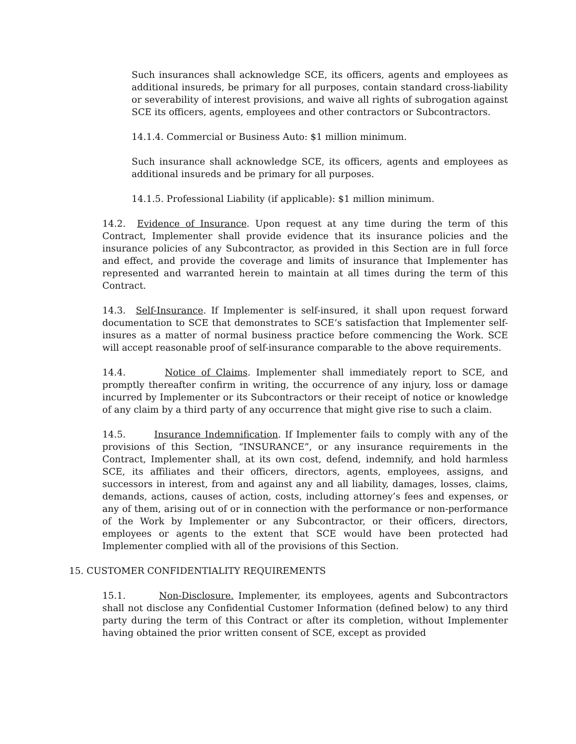Such insurances shall acknowledge SCE, its officers, agents and employees as additional insureds, be primary for all purposes, contain standard cross-liability or severability of interest provisions, and waive all rights of subrogation against SCE its officers, agents, employees and other contractors or Subcontractors.
14.1.4. Commercial or Business Auto: $1 million minimum.
Such insurance shall acknowledge SCE, its officers, agents and employees as additional insureds and be primary for all purposes.
14.1.5. Professional Liability (if applicable): $1 million minimum.
14.2. Evidence of Insurance. Upon request at any time during the term of this Contract, Implementer shall provide evidence that its insurance policies and the insurance policies of any Subcontractor, as provided in this Section are in full force and effect, and provide the coverage and limits of insurance that Implementer has represented and warranted herein to maintain at all times during the term of this Contract.
14.3. Self-Insurance. If Implementer is self-insured, it shall upon request forward documentation to SCE that demonstrates to SCE’s satisfaction that Implementer self-insures as a matter of normal business practice before commencing the Work. SCE will accept reasonable proof of self-insurance comparable to the above requirements.
14.4. Notice of Claims. Implementer shall immediately report to SCE, and promptly thereafter confirm in writing, the occurrence of any injury, loss or damage incurred by Implementer or its Subcontractors or their receipt of notice or knowledge of any claim by a third party of any occurrence that might give rise to such a claim.
14.5. Insurance Indemnification. If Implementer fails to comply with any of the provisions of this Section, “INSURANCE”, or any insurance requirements in the Contract, Implementer shall, at its own cost, defend, indemnify, and hold harmless SCE, its affiliates and their officers, directors, agents, employees, assigns, and successors in interest, from and against any and all liability, damages, losses, claims, demands, actions, causes of action, costs, including attorney’s fees and expenses, or any of them, arising out of or in connection with the performance or non-performance of the Work by Implementer or any Subcontractor, or their officers, directors, employees or agents to the extent that SCE would have been protected had Implementer complied with all of the provisions of this Section.
15. CUSTOMER CONFIDENTIALITY REQUIREMENTS
15.1. Non-Disclosure. Implementer, its employees, agents and Subcontractors shall not disclose any Confidential Customer Information (defined below) to any third party during the term of this Contract or after its completion, without Implementer having obtained the prior written consent of SCE, except as provided